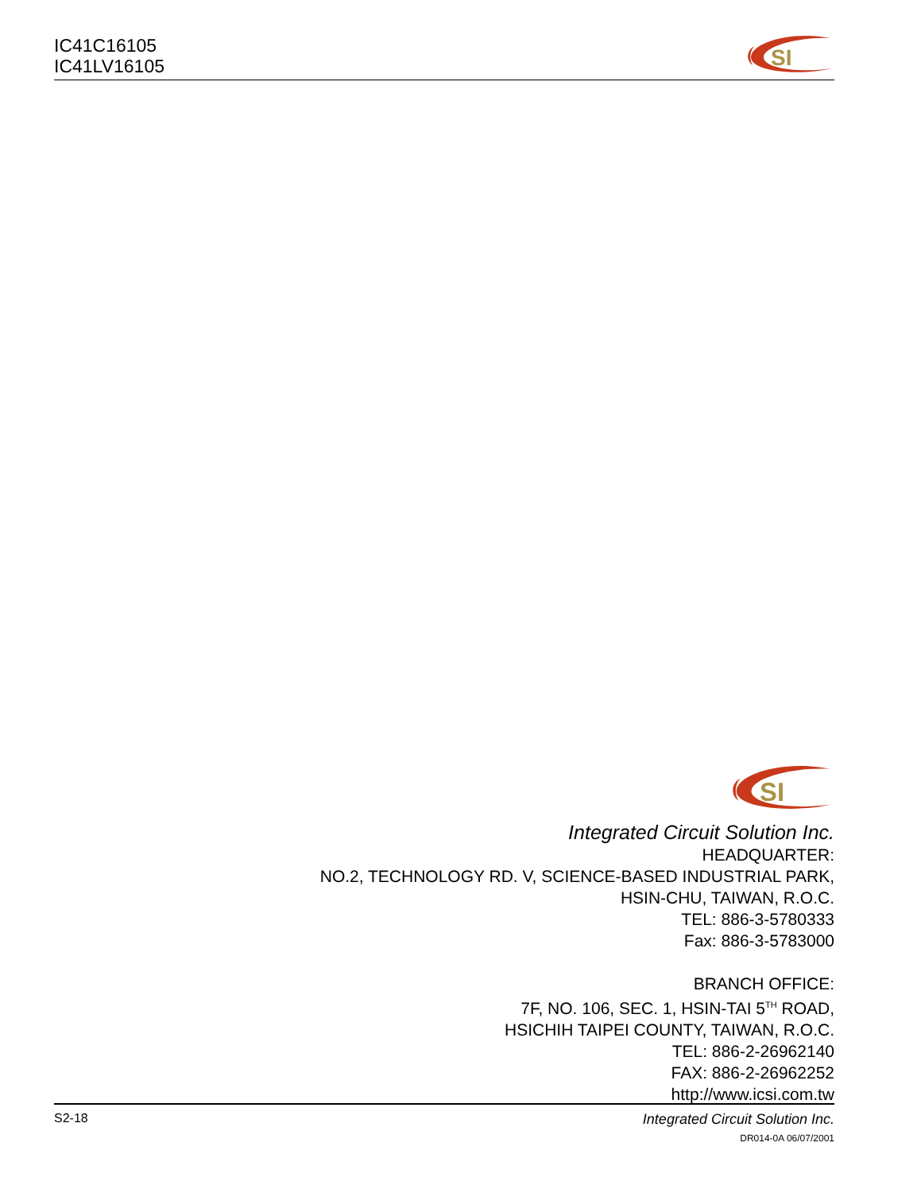IC41C16105
IC41LV16105
SI
SI
Integrated Circuit Solution Inc.
HEADQUARTER:
NO.2, TECHNOLOGY RD. V, SCIENCE-BASED INDUSTRIAL PARK,
HSIN-CHU, TAIWAN, R.O.C.
TEL: 886-3-5780333
Fax: 886-3-5783000
BRANCH OFFICE:
7F, NO. 106, SEC. 1, HSIN-TAI 5<sup>TH</sup> ROAD,
HSICHIH TAIPEI COUNTY, TAIWAN, R.O.C.
TEL: 886-2-26962140
FAX: 886-2-26962252
http://www.icsi.com.tw
Integrated Circuit Solution Inc.
DR014-0A 06/07/2001
S2-18